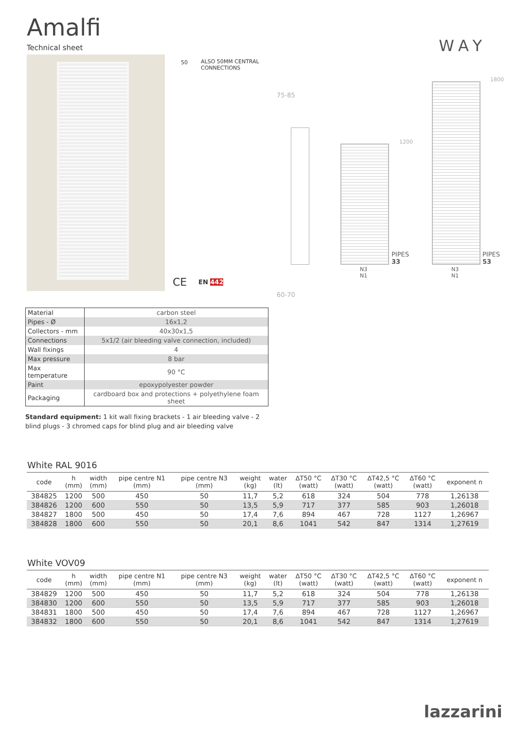Amalfi
Technical sheet WAY
ALSO 50MM CENTRAL
CONNECTIONS
50
CE EN 442
75-85
60-70
1200
PIPES
33
N3
N1
1800
PIPES
53
N3
N1
| Material | carbon steel |
| Pipes - Ø | 16x1,2 |
| Collectors - mm | 40x30x1,5 |
| Connections | 5x1/2 (air bleeding valve connection, included) |
| Wall fixings | 4 |
| Max pressure | 8 bar |
| Max temperature | 90 °C |
| Paint | epoxypolyester powder |
| Packaging | cardboard box and protections + polyethylene foam sheet |
Standard equipment: 1 kit wall fixing brackets - 1 air bleeding valve - 2 blind plugs - 3 chromed caps for blind plug and air bleeding valve
White RAL 9016
| code | h (mm) | width (mm) | pipe centre N1 (mm) | pipe centre N3 (mm) | weight (kg) | water (lt) | ∆T50 °C (watt) | ∆T30 °C (watt) | ∆T42,5 °C (watt) | ∆T60 °C (watt) | exponent n |
| --- | --- | --- | --- | --- | --- | --- | --- | --- | --- | --- | --- |
| 384825 | 1200 | 500 | 450 | 50 | 11,7 | 5,2 | 618 | 324 | 504 | 778 | 1,26138 |
| 384826 | 1200 | 600 | 550 | 50 | 13,5 | 5,9 | 717 | 377 | 585 | 903 | 1,26018 |
| 384827 | 1800 | 500 | 450 | 50 | 17,4 | 7,6 | 894 | 467 | 728 | 1127 | 1,26967 |
| 384828 | 1800 | 600 | 550 | 50 | 20,1 | 8,6 | 1041 | 542 | 847 | 1314 | 1,27619 |
White VOV09
| code | h (mm) | width (mm) | pipe centre N1 (mm) | pipe centre N3 (mm) | weight (kg) | water (lt) | ∆T50 °C (watt) | ∆T30 °C (watt) | ∆T42,5 °C (watt) | ∆T60 °C (watt) | exponent n |
| --- | --- | --- | --- | --- | --- | --- | --- | --- | --- | --- | --- |
| 384829 | 1200 | 500 | 450 | 50 | 11,7 | 5,2 | 618 | 324 | 504 | 778 | 1,26138 |
| 384830 | 1200 | 600 | 550 | 50 | 13,5 | 5,9 | 717 | 377 | 585 | 903 | 1,26018 |
| 384831 | 1800 | 500 | 450 | 50 | 17,4 | 7,6 | 894 | 467 | 728 | 1127 | 1,26967 |
| 384832 | 1800 | 600 | 550 | 50 | 20,1 | 8,6 | 1041 | 542 | 847 | 1314 | 1,27619 |
lazzarini